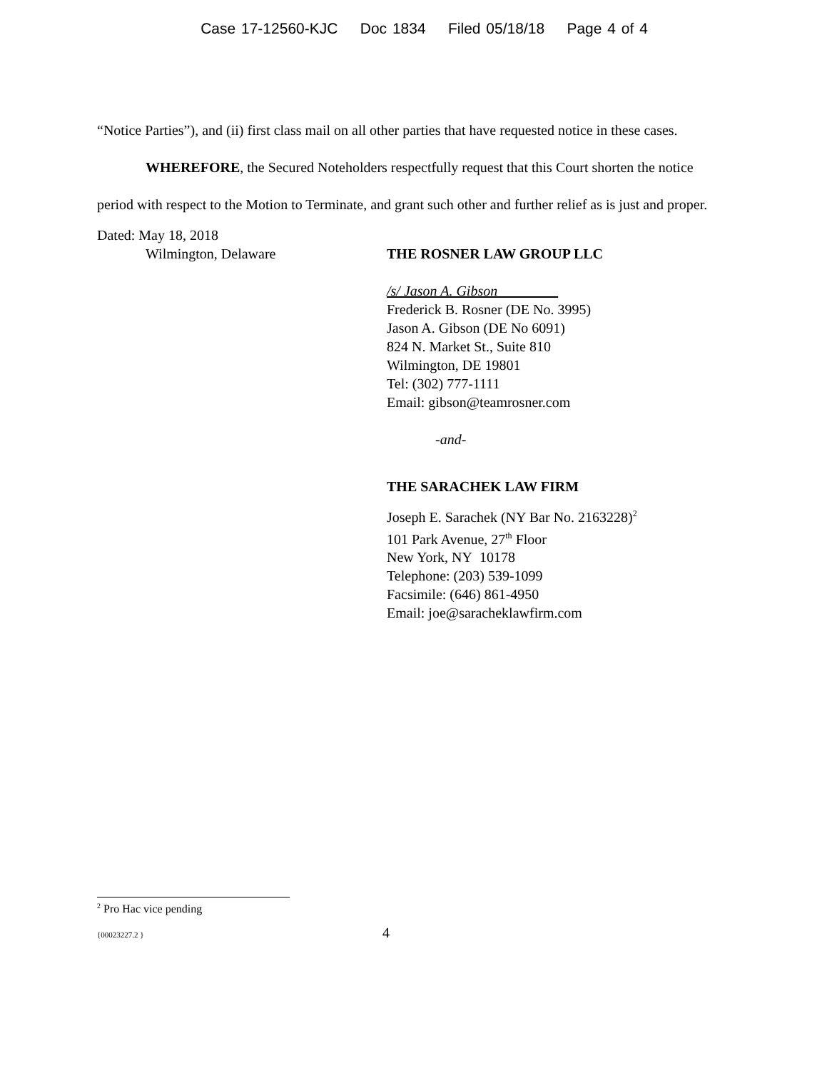Case 17-12560-KJC Doc 1834 Filed 05/18/18 Page 4 of 4
“Notice Parties”), and (ii) first class mail on all other parties that have requested notice in these cases.
WHEREFORE, the Secured Noteholders respectfully request that this Court shorten the notice period with respect to the Motion to Terminate, and grant such other and further relief as is just and proper.
Dated: May 18, 2018
Wilmington, Delaware THE ROSNER LAW GROUP LLC
/s/ Jason A. Gibson
Frederick B. Rosner (DE No. 3995)
Jason A. Gibson (DE No 6091)
824 N. Market St., Suite 810
Wilmington, DE 19801
Tel: (302) 777-1111
Email: gibson@teamrosner.com
-and-
THE SARACHEK LAW FIRM
Joseph E. Sarachek (NY Bar No. 2163228)<sup>2</sup>
101 Park Avenue, 27<sup>th</sup> Floor
New York, NY 10178
Telephone: (203) 539-1099
Facsimile: (646) 861-4950
Email: joe@saracheklawfirm.com
<sup>2</sup> Pro Hac vice pending
{00023227.2 } 4